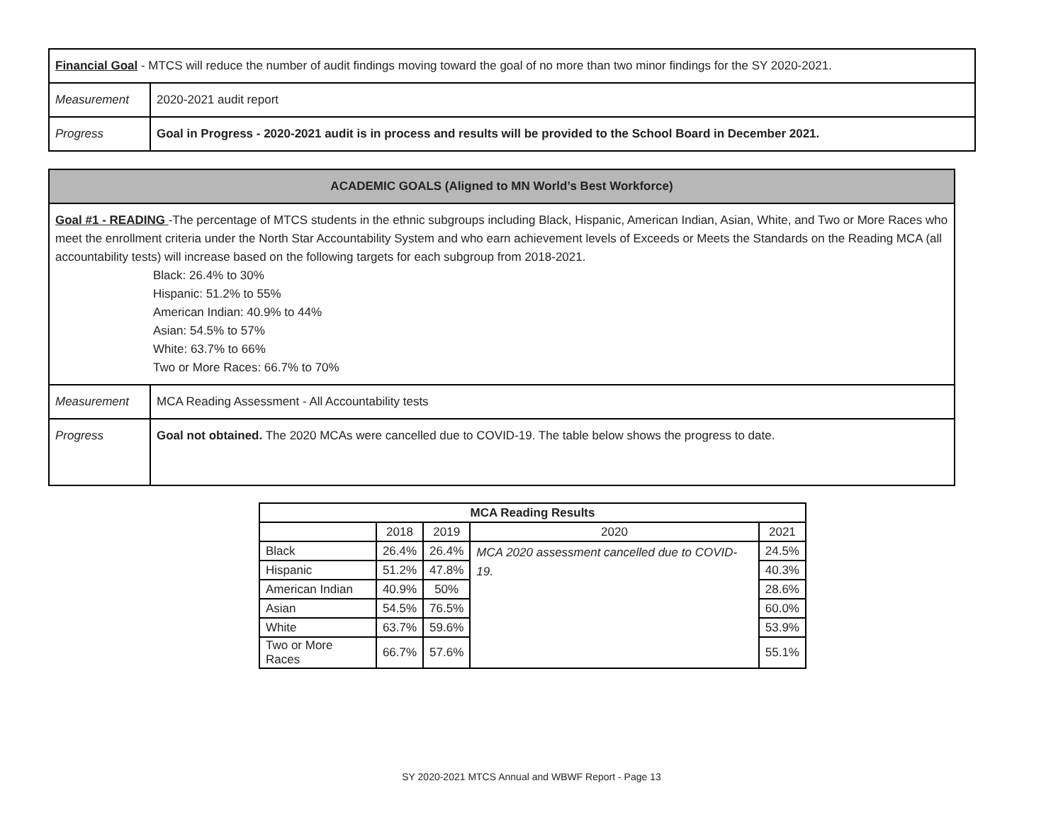| Financial Goal - MTCS will reduce the number of audit findings moving toward the goal of no more than two minor findings for the SY 2020-2021. | |
| Measurement | 2020-2021 audit report |
| Progress | Goal in Progress - 2020-2021 audit is in process and results will be provided to the School Board in December 2021. |
| ACADEMIC GOALS (Aligned to MN World’s Best Workforce) | |
| Goal #1 - READING -The percentage of MTCS students in the ethnic subgroups including Black, Hispanic, American Indian, Asian, White, and Two or More Races who meet the enrollment criteria under the North Star Accountability System and who earn achievement levels of Exceeds or Meets the Standards on the Reading MCA (all accountability tests) will increase based on the following targets for each subgroup from 2018-2021. Black: 26.4% to 30% Hispanic: 51.2% to 55% American Indian: 40.9% to 44% Asian: 54.5% to 57% White: 63.7% to 66% Two or More Races: 66.7% to 70% | |
| Measurement | MCA Reading Assessment - All Accountability tests |
| Progress | Goal not obtained. The 2020 MCAs were cancelled due to COVID-19. The table below shows the progress to date. |
| MCA Reading Results | | | | |
| --- | --- | --- | --- | --- |
| | 2018 | 2019 | 2020 | 2021 |
| Black | 26.4% | 26.4% | MCA 2020 assessment cancelled due to COVID-19. | 24.5% |
| Hispanic | 51.2% | 47.8% | | 40.3% |
| American Indian | 40.9% | 50% | | 28.6% |
| Asian | 54.5% | 76.5% | | 60.0% |
| White | 63.7% | 59.6% | | 53.9% |
| Two or More Races | 66.7% | 57.6% | | 55.1% |
SY 2020-2021 MTCS Annual and WBWF Report - Page 13